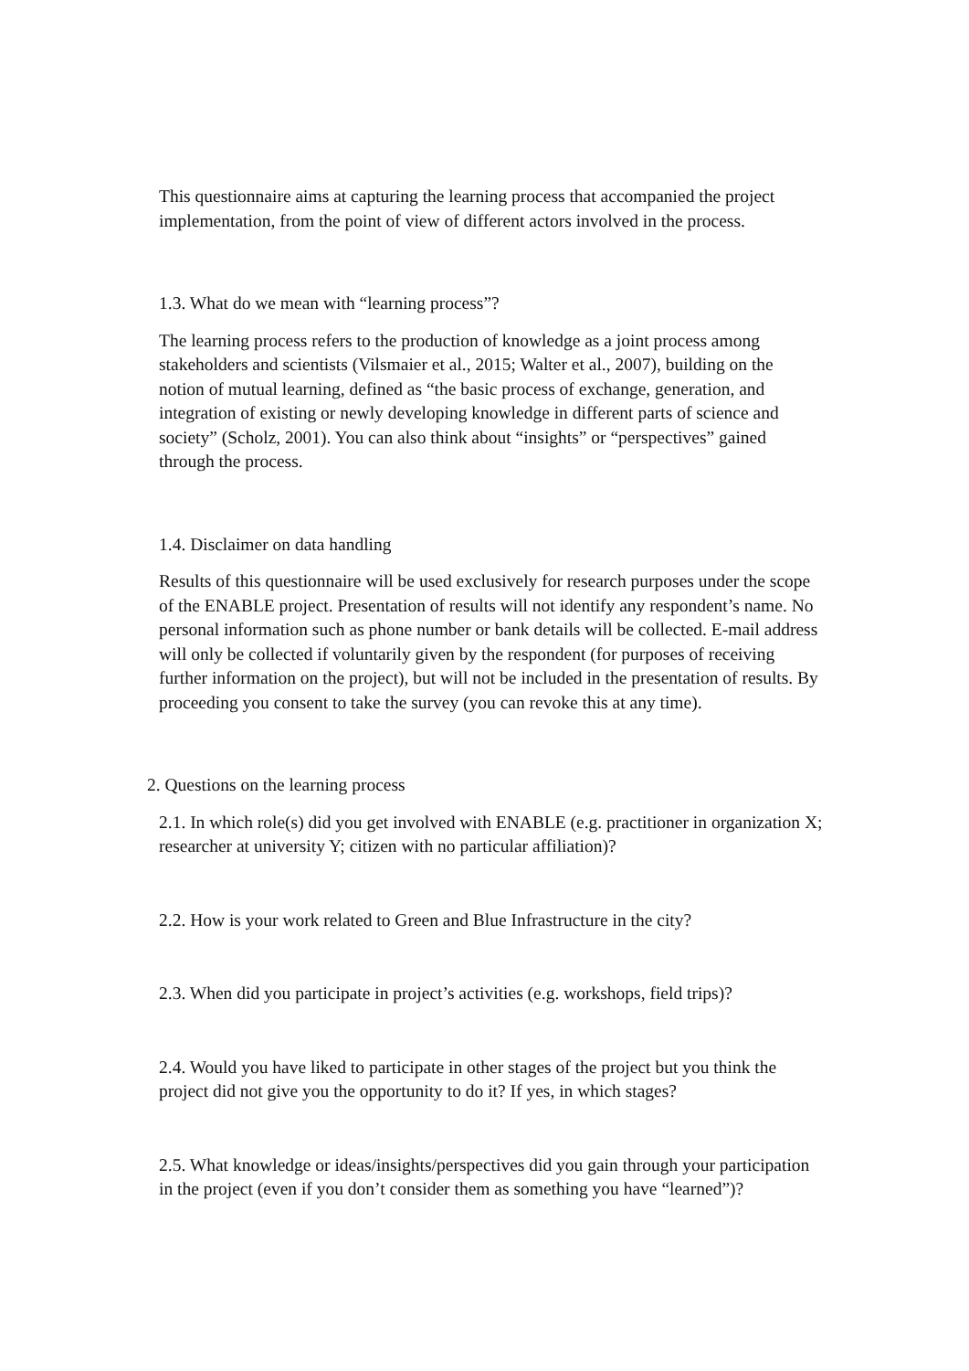This questionnaire aims at capturing the learning process that accompanied the project implementation, from the point of view of different actors involved in the process.
1.3. What do we mean with “learning process”?
The learning process refers to the production of knowledge as a joint process among stakeholders and scientists (Vilsmaier et al., 2015; Walter et al., 2007), building on the notion of mutual learning, defined as “the basic process of exchange, generation, and integration of existing or newly developing knowledge in different parts of science and society” (Scholz, 2001). You can also think about “insights” or “perspectives” gained through the process.
1.4. Disclaimer on data handling
Results of this questionnaire will be used exclusively for research purposes under the scope of the ENABLE project. Presentation of results will not identify any respondent’s name. No personal information such as phone number or bank details will be collected. E-mail address will only be collected if voluntarily given by the respondent (for purposes of receiving further information on the project), but will not be included in the presentation of results. By proceeding you consent to take the survey (you can revoke this at any time).
2. Questions on the learning process
2.1. In which role(s) did you get involved with ENABLE (e.g. practitioner in organization X; researcher at university Y; citizen with no particular affiliation)?
2.2. How is your work related to Green and Blue Infrastructure in the city?
2.3. When did you participate in project’s activities (e.g. workshops, field trips)?
2.4. Would you have liked to participate in other stages of the project but you think the project did not give you the opportunity to do it? If yes, in which stages?
2.5. What knowledge or ideas/insights/perspectives did you gain through your participation in the project (even if you don’t consider them as something you have “learned”)?